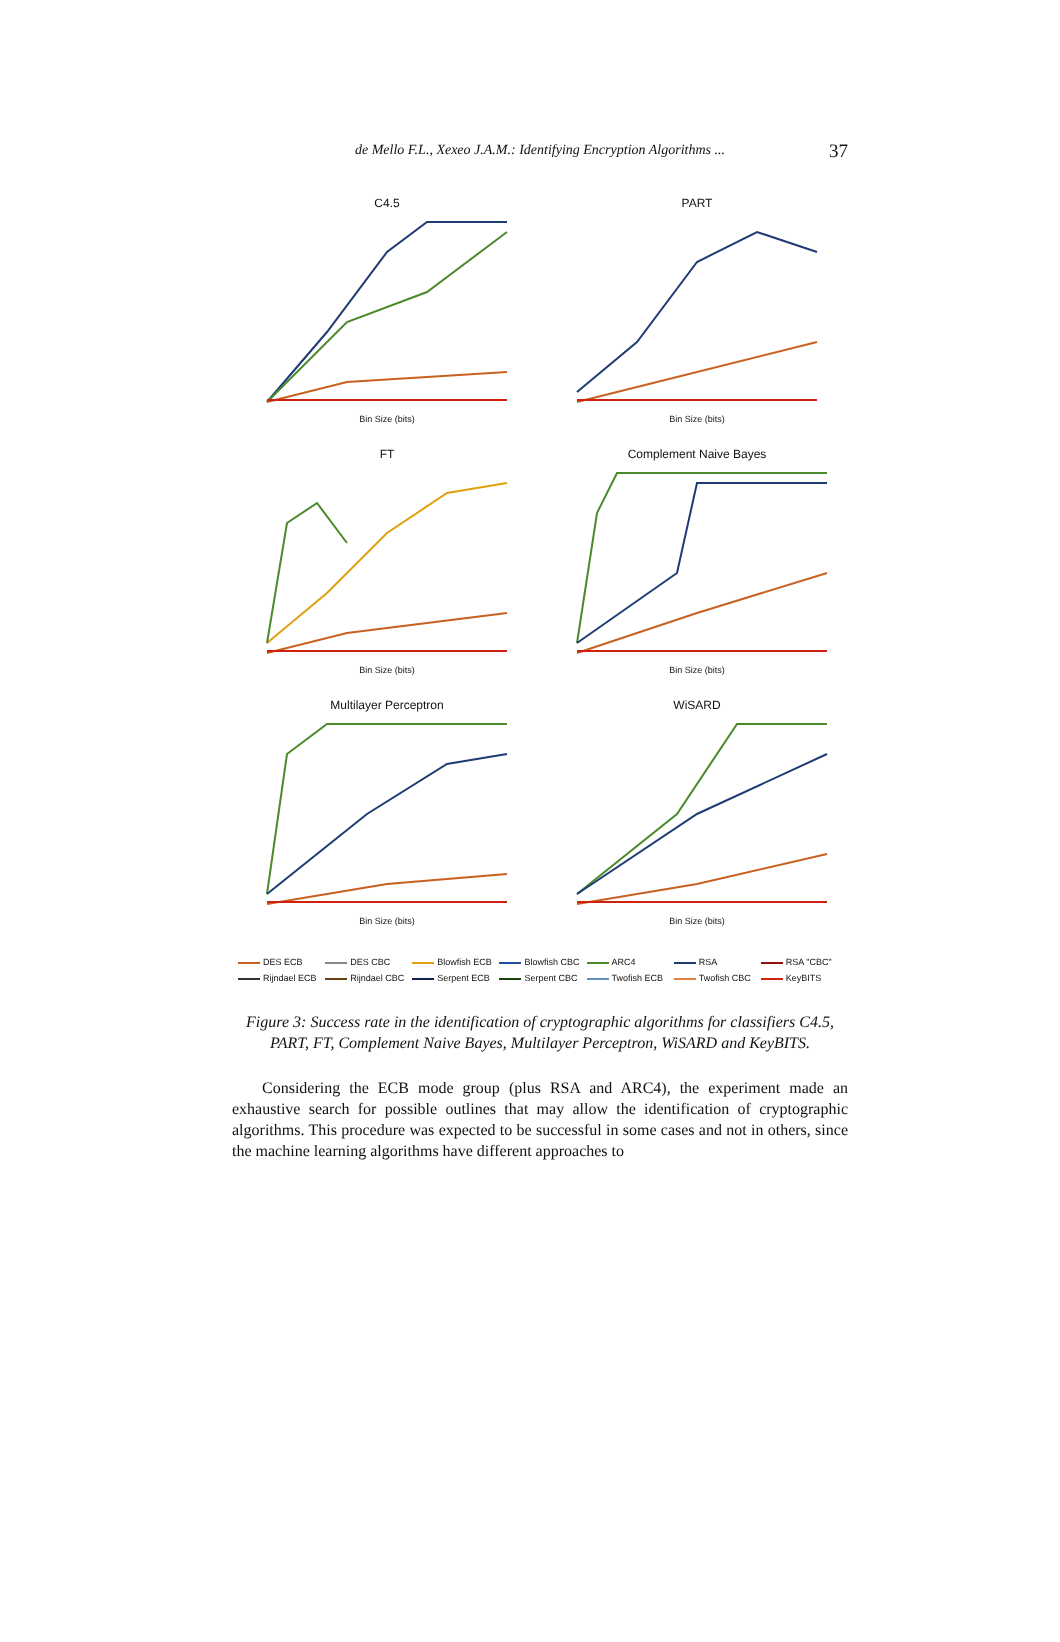de Mello F.L., Xexeo J.A.M.: Identifying Encryption Algorithms ... 37
C4.5
Bin Size (bits)
PART
Bin Size (bits)
FT
Bin Size (bits)
Complement Naive Bayes
Bin Size (bits)
Multilayer Perceptron
Bin Size (bits)
WiSARD
Bin Size (bits)
DES ECB DES CBC Blowfish ECB Blowfish CBC ARC4 RSA RSA "CBC" Rijndael ECB Rijndael CBC Serpent ECB Serpent CBC Twofish ECB Twofish CBC KeyBITS
Figure 3: Success rate in the identification of cryptographic algorithms for classifiers C4.5, PART, FT, Complement Naive Bayes, Multilayer Perceptron, WiSARD and KeyBITS.
Considering the ECB mode group (plus RSA and ARC4), the experiment made an exhaustive search for possible outlines that may allow the identification of cryptographic algorithms. This procedure was expected to be successful in some cases and not in others, since the machine learning algorithms have different approaches to